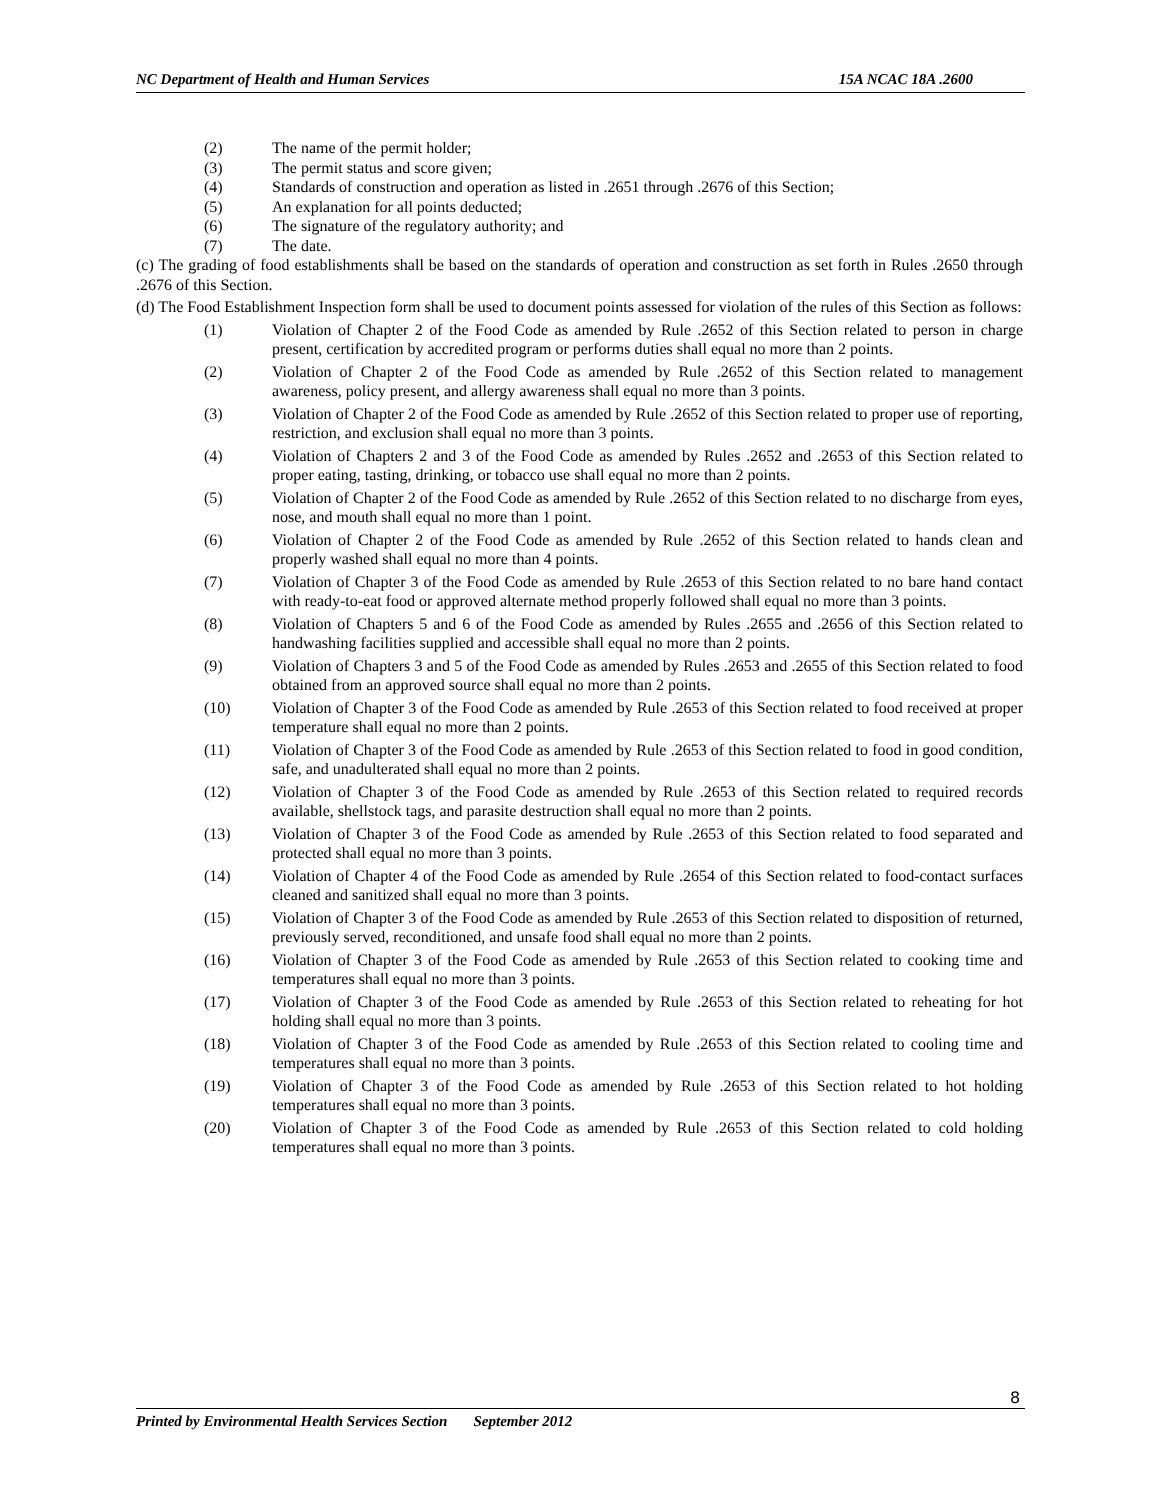NC Department of Health and Human Services 15A NCAC 18A .2600
(2) The name of the permit holder;
(3) The permit status and score given;
(4) Standards of construction and operation as listed in .2651 through .2676 of this Section;
(5) An explanation for all points deducted;
(6) The signature of the regulatory authority; and
(7) The date.
(c) The grading of food establishments shall be based on the standards of operation and construction as set forth in Rules .2650 through .2676 of this Section.
(d) The Food Establishment Inspection form shall be used to document points assessed for violation of the rules of this Section as follows:
(1) Violation of Chapter 2 of the Food Code as amended by Rule .2652 of this Section related to person in charge present, certification by accredited program or performs duties shall equal no more than 2 points.
(2) Violation of Chapter 2 of the Food Code as amended by Rule .2652 of this Section related to management awareness, policy present, and allergy awareness shall equal no more than 3 points.
(3) Violation of Chapter 2 of the Food Code as amended by Rule .2652 of this Section related to proper use of reporting, restriction, and exclusion shall equal no more than 3 points.
(4) Violation of Chapters 2 and 3 of the Food Code as amended by Rules .2652 and .2653 of this Section related to proper eating, tasting, drinking, or tobacco use shall equal no more than 2 points.
(5) Violation of Chapter 2 of the Food Code as amended by Rule .2652 of this Section related to no discharge from eyes, nose, and mouth shall equal no more than 1 point.
(6) Violation of Chapter 2 of the Food Code as amended by Rule .2652 of this Section related to hands clean and properly washed shall equal no more than 4 points.
(7) Violation of Chapter 3 of the Food Code as amended by Rule .2653 of this Section related to no bare hand contact with ready-to-eat food or approved alternate method properly followed shall equal no more than 3 points.
(8) Violation of Chapters 5 and 6 of the Food Code as amended by Rules .2655 and .2656 of this Section related to handwashing facilities supplied and accessible shall equal no more than 2 points.
(9) Violation of Chapters 3 and 5 of the Food Code as amended by Rules .2653 and .2655 of this Section related to food obtained from an approved source shall equal no more than 2 points.
(10) Violation of Chapter 3 of the Food Code as amended by Rule .2653 of this Section related to food received at proper temperature shall equal no more than 2 points.
(11) Violation of Chapter 3 of the Food Code as amended by Rule .2653 of this Section related to food in good condition, safe, and unadulterated shall equal no more than 2 points.
(12) Violation of Chapter 3 of the Food Code as amended by Rule .2653 of this Section related to required records available, shellstock tags, and parasite destruction shall equal no more than 2 points.
(13) Violation of Chapter 3 of the Food Code as amended by Rule .2653 of this Section related to food separated and protected shall equal no more than 3 points.
(14) Violation of Chapter 4 of the Food Code as amended by Rule .2654 of this Section related to food-contact surfaces cleaned and sanitized shall equal no more than 3 points.
(15) Violation of Chapter 3 of the Food Code as amended by Rule .2653 of this Section related to disposition of returned, previously served, reconditioned, and unsafe food shall equal no more than 2 points.
(16) Violation of Chapter 3 of the Food Code as amended by Rule .2653 of this Section related to cooking time and temperatures shall equal no more than 3 points.
(17) Violation of Chapter 3 of the Food Code as amended by Rule .2653 of this Section related to reheating for hot holding shall equal no more than 3 points.
(18) Violation of Chapter 3 of the Food Code as amended by Rule .2653 of this Section related to cooling time and temperatures shall equal no more than 3 points.
(19) Violation of Chapter 3 of the Food Code as amended by Rule .2653 of this Section related to hot holding temperatures shall equal no more than 3 points.
(20) Violation of Chapter 3 of the Food Code as amended by Rule .2653 of this Section related to cold holding temperatures shall equal no more than 3 points.
8
Printed by Environmental Health Services Section September 2012